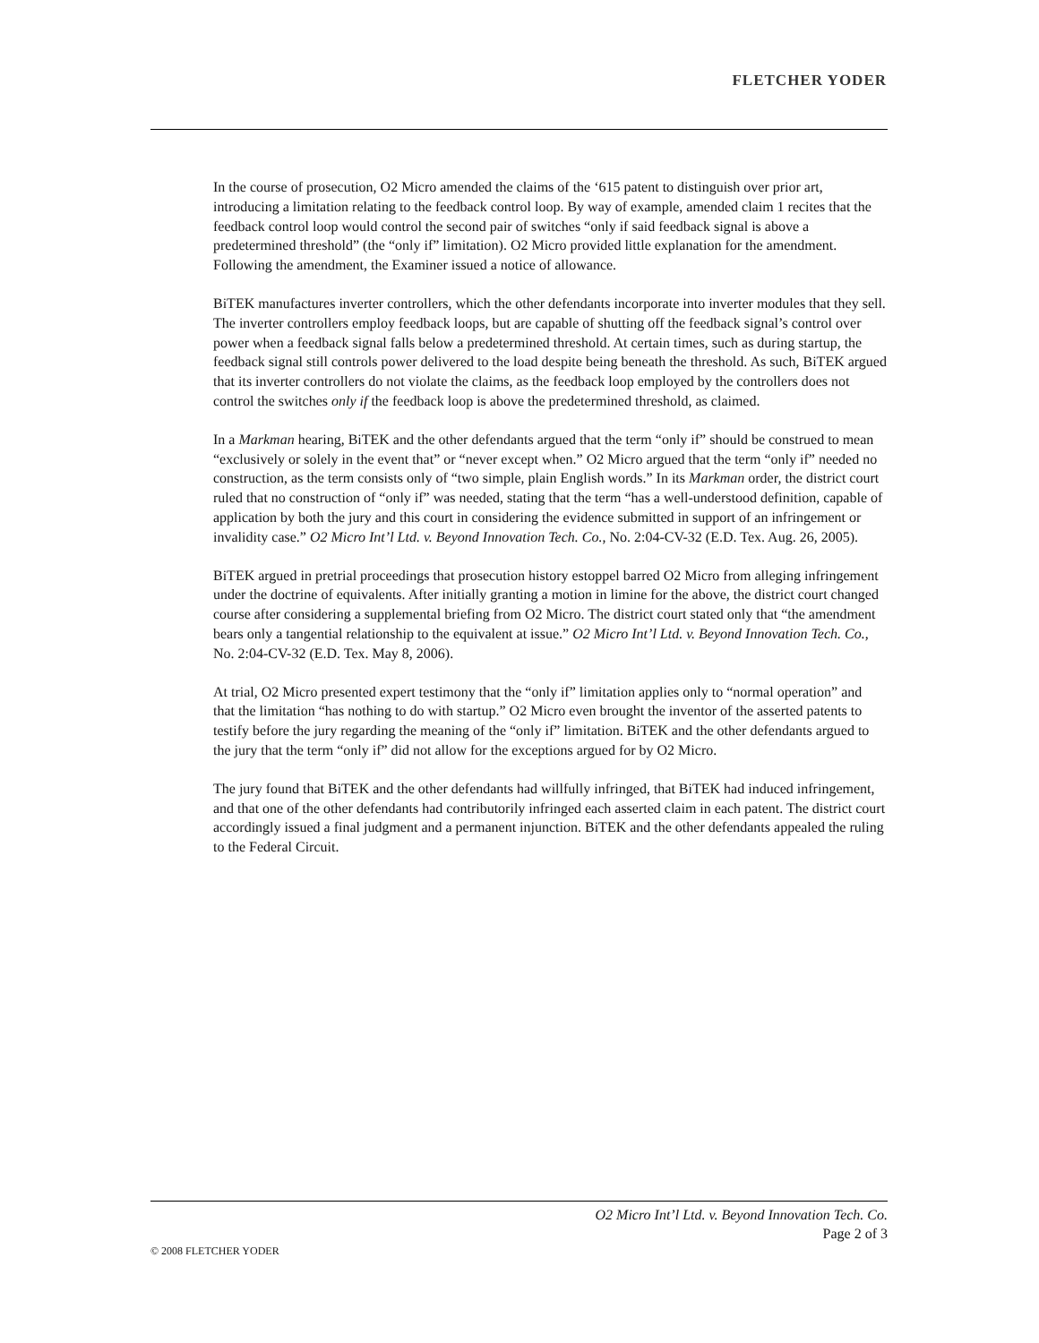FLETCHER YODER
In the course of prosecution, O2 Micro amended the claims of the ‘615 patent to distinguish over prior art, introducing a limitation relating to the feedback control loop. By way of example, amended claim 1 recites that the feedback control loop would control the second pair of switches “only if said feedback signal is above a predetermined threshold” (the “only if” limitation). O2 Micro provided little explanation for the amendment. Following the amendment, the Examiner issued a notice of allowance.
BiTEK manufactures inverter controllers, which the other defendants incorporate into inverter modules that they sell. The inverter controllers employ feedback loops, but are capable of shutting off the feedback signal’s control over power when a feedback signal falls below a predetermined threshold. At certain times, such as during startup, the feedback signal still controls power delivered to the load despite being beneath the threshold. As such, BiTEK argued that its inverter controllers do not violate the claims, as the feedback loop employed by the controllers does not control the switches only if the feedback loop is above the predetermined threshold, as claimed.
In a Markman hearing, BiTEK and the other defendants argued that the term “only if” should be construed to mean “exclusively or solely in the event that” or “never except when.” O2 Micro argued that the term “only if” needed no construction, as the term consists only of “two simple, plain English words.” In its Markman order, the district court ruled that no construction of “only if” was needed, stating that the term “has a well-understood definition, capable of application by both the jury and this court in considering the evidence submitted in support of an infringement or invalidity case.” O2 Micro Int’l Ltd. v. Beyond Innovation Tech. Co., No. 2:04-CV-32 (E.D. Tex. Aug. 26, 2005).
BiTEK argued in pretrial proceedings that prosecution history estoppel barred O2 Micro from alleging infringement under the doctrine of equivalents. After initially granting a motion in limine for the above, the district court changed course after considering a supplemental briefing from O2 Micro. The district court stated only that “the amendment bears only a tangential relationship to the equivalent at issue.” O2 Micro Int’l Ltd. v. Beyond Innovation Tech. Co., No. 2:04-CV-32 (E.D. Tex. May 8, 2006).
At trial, O2 Micro presented expert testimony that the “only if” limitation applies only to “normal operation” and that the limitation “has nothing to do with startup.” O2 Micro even brought the inventor of the asserted patents to testify before the jury regarding the meaning of the “only if” limitation. BiTEK and the other defendants argued to the jury that the term “only if” did not allow for the exceptions argued for by O2 Micro.
The jury found that BiTEK and the other defendants had willfully infringed, that BiTEK had induced infringement, and that one of the other defendants had contributorily infringed each asserted claim in each patent. The district court accordingly issued a final judgment and a permanent injunction. BiTEK and the other defendants appealed the ruling to the Federal Circuit.
O2 Micro Int’l Ltd. v. Beyond Innovation Tech. Co.
Page 2 of 3
© 2008 FLETCHER YODER